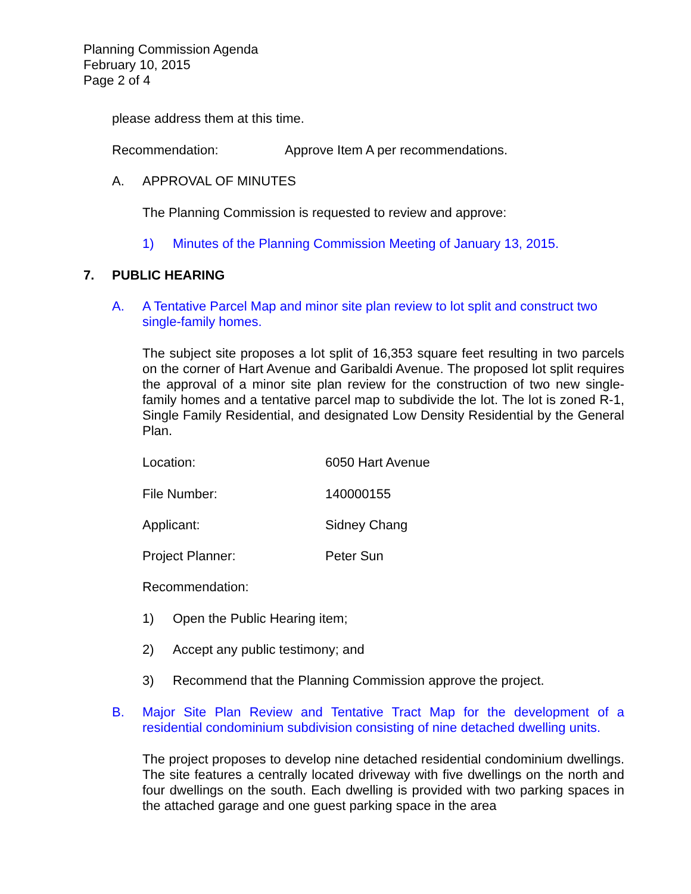Planning Commission Agenda
February 10, 2015
Page 2 of 4
please address them at this time.
Recommendation: Approve Item A per recommendations.
A. APPROVAL OF MINUTES
The Planning Commission is requested to review and approve:
1) Minutes of the Planning Commission Meeting of January 13, 2015.
7. PUBLIC HEARING
A. A Tentative Parcel Map and minor site plan review to lot split and construct two single-family homes.
The subject site proposes a lot split of 16,353 square feet resulting in two parcels on the corner of Hart Avenue and Garibaldi Avenue. The proposed lot split requires the approval of a minor site plan review for the construction of two new single-family homes and a tentative parcel map to subdivide the lot. The lot is zoned R-1, Single Family Residential, and designated Low Density Residential by the General Plan.
Location: 6050 Hart Avenue
File Number: 140000155
Applicant: Sidney Chang
Project Planner: Peter Sun
Recommendation:
1) Open the Public Hearing item;
2) Accept any public testimony; and
3) Recommend that the Planning Commission approve the project.
B. Major Site Plan Review and Tentative Tract Map for the development of a residential condominium subdivision consisting of nine detached dwelling units.
The project proposes to develop nine detached residential condominium dwellings. The site features a centrally located driveway with five dwellings on the north and four dwellings on the south. Each dwelling is provided with two parking spaces in the attached garage and one guest parking space in the area